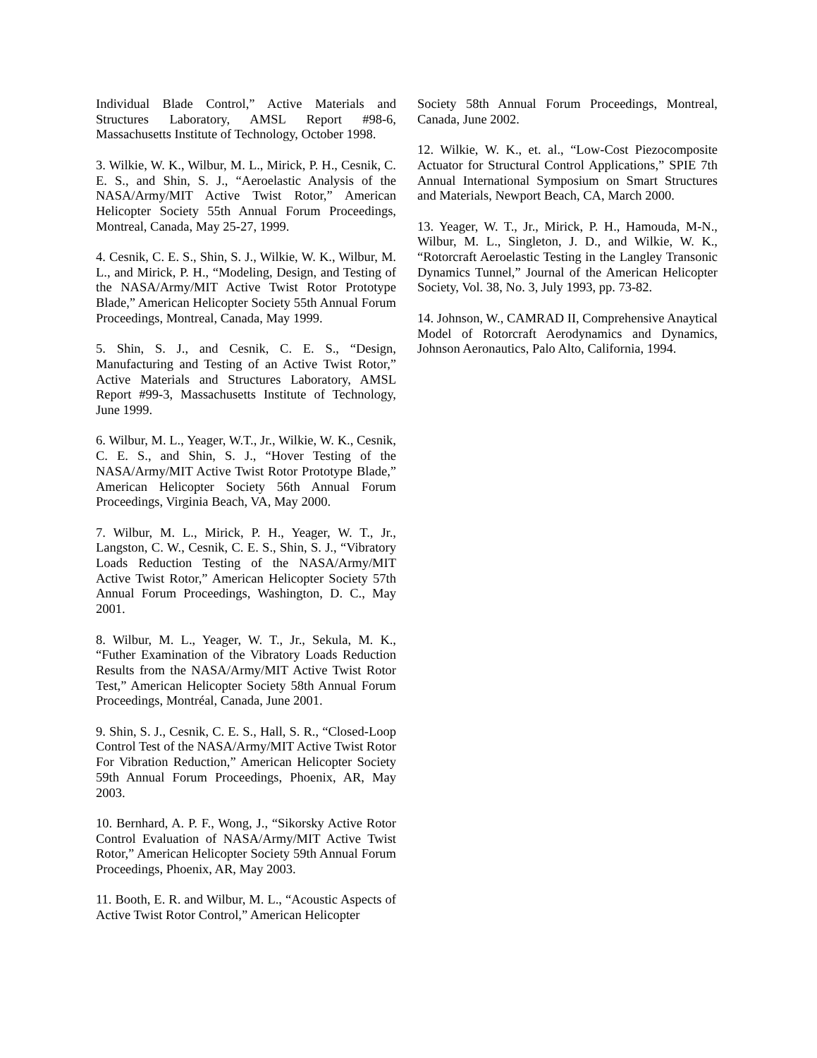Individual Blade Control,” Active Materials and Structures Laboratory, AMSL Report #98-6, Massachusetts Institute of Technology, October 1998.
3. Wilkie, W. K., Wilbur, M. L., Mirick, P. H., Cesnik, C. E. S., and Shin, S. J., “Aeroelastic Analysis of the NASA/Army/MIT Active Twist Rotor,” American Helicopter Society 55th Annual Forum Proceedings, Montreal, Canada, May 25-27, 1999.
4. Cesnik, C. E. S., Shin, S. J., Wilkie, W. K., Wilbur, M. L., and Mirick, P. H., “Modeling, Design, and Testing of the NASA/Army/MIT Active Twist Rotor Prototype Blade,” American Helicopter Society 55th Annual Forum Proceedings, Montreal, Canada, May 1999.
5. Shin, S. J., and Cesnik, C. E. S., “Design, Manufacturing and Testing of an Active Twist Rotor,” Active Materials and Structures Laboratory, AMSL Report #99-3, Massachusetts Institute of Technology, June 1999.
6. Wilbur, M. L., Yeager, W.T., Jr., Wilkie, W. K., Cesnik, C. E. S., and Shin, S. J., “Hover Testing of the NASA/Army/MIT Active Twist Rotor Prototype Blade,” American Helicopter Society 56th Annual Forum Proceedings, Virginia Beach, VA, May 2000.
7. Wilbur, M. L., Mirick, P. H., Yeager, W. T., Jr., Langston, C. W., Cesnik, C. E. S., Shin, S. J., “Vibratory Loads Reduction Testing of the NASA/Army/MIT Active Twist Rotor,” American Helicopter Society 57th Annual Forum Proceedings, Washington, D. C., May 2001.
8. Wilbur, M. L., Yeager, W. T., Jr., Sekula, M. K., “Futher Examination of the Vibratory Loads Reduction Results from the NASA/Army/MIT Active Twist Rotor Test,” American Helicopter Society 58th Annual Forum Proceedings, Montréal, Canada, June 2001.
9. Shin, S. J., Cesnik, C. E. S., Hall, S. R., “Closed-Loop Control Test of the NASA/Army/MIT Active Twist Rotor For Vibration Reduction,” American Helicopter Society 59th Annual Forum Proceedings, Phoenix, AR, May 2003.
10. Bernhard, A. P. F., Wong, J., “Sikorsky Active Rotor Control Evaluation of NASA/Army/MIT Active Twist Rotor,” American Helicopter Society 59th Annual Forum Proceedings, Phoenix, AR, May 2003.
11. Booth, E. R. and Wilbur, M. L., “Acoustic Aspects of Active Twist Rotor Control,” American Helicopter
Society 58th Annual Forum Proceedings, Montreal, Canada, June 2002.
12. Wilkie, W. K., et. al., “Low-Cost Piezocomposite Actuator for Structural Control Applications,” SPIE 7th Annual International Symposium on Smart Structures and Materials, Newport Beach, CA, March 2000.
13. Yeager, W. T., Jr., Mirick, P. H., Hamouda, M-N., Wilbur, M. L., Singleton, J. D., and Wilkie, W. K., “Rotorcraft Aeroelastic Testing in the Langley Transonic Dynamics Tunnel,” Journal of the American Helicopter Society, Vol. 38, No. 3, July 1993, pp. 73-82.
14. Johnson, W., CAMRAD II, Comprehensive Anaytical Model of Rotorcraft Aerodynamics and Dynamics, Johnson Aeronautics, Palo Alto, California, 1994.